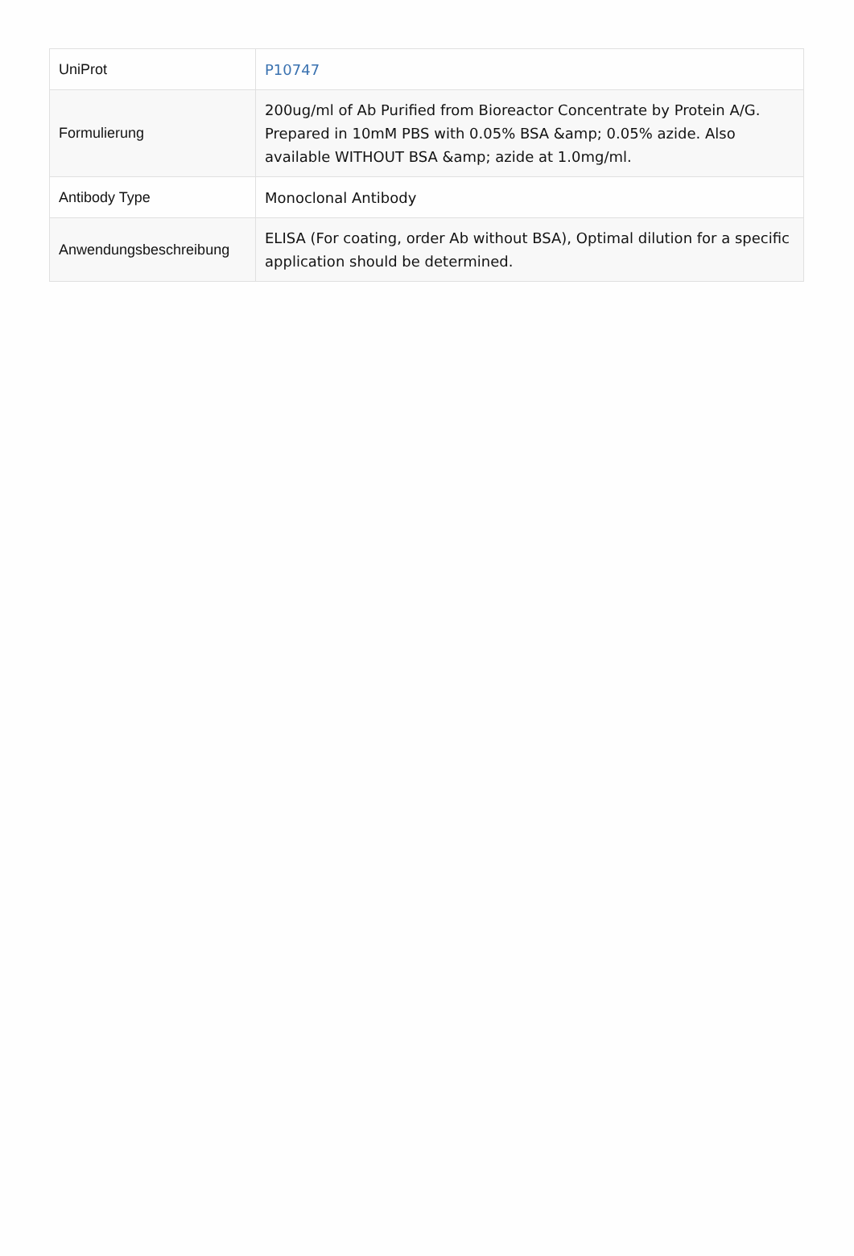| UniProt | P10747 |
| Formulierung | 200ug/ml of Ab Purified from Bioreactor Concentrate by Protein A/G. Prepared in 10mM PBS with 0.05% BSA &amp; 0.05% azide. Also available WITHOUT BSA &amp; azide at 1.0mg/ml. |
| Antibody Type | Monoclonal Antibody |
| Anwendungsbeschreibung | ELISA (For coating, order Ab without BSA), Optimal dilution for a specific application should be determined. |